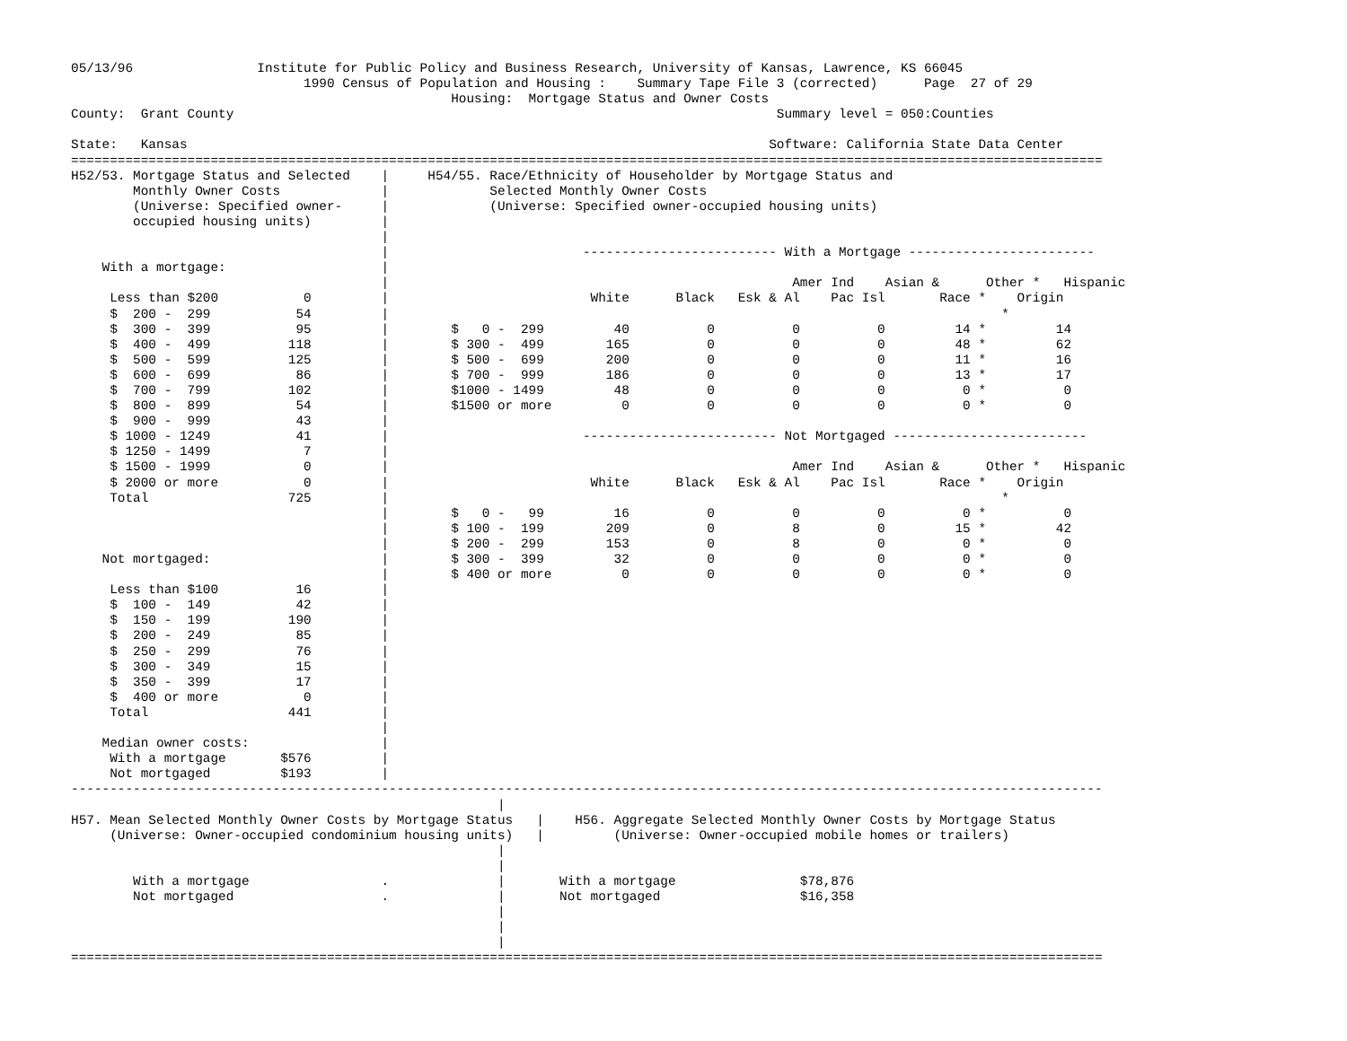05/13/96                Institute for Public Policy and Business Research, University of Kansas, Lawrence, KS 66045
                              1990 Census of Population and Housing :    Summary Tape File 3 (corrected)      Page  27 of 29
                                                 Housing:  Mortgage Status and Owner Costs
County:  Grant County                                                                      Summary level = 050:Counties

State:   Kansas                                                                           Software: California State Data Center
=====================================================================================================================================
H52/53. Mortgage Status and Selected    |     H54/55. Race/Ethnicity of Householder by Mortgage Status and
        Monthly Owner Costs             |             Selected Monthly Owner Costs
        (Universe: Specified owner-     |             (Universe: Specified owner-occupied housing units)
        occupied housing units)         |
                                        |
                                        |                         ------------------------- With a Mortgage ------------------------
    With a mortgage:                    |
                                        |                                                    Amer Ind    Asian &      Other *   Hispanic
     Less than $200           0         |                          White      Black   Esk & Al    Pac Isl       Race *    Origin
     $  200 -  299           54         |                                                                               *
     $  300 -  399           95         |        $   0 -  299         40          0          0          0         14 *         14
     $  400 -  499          118         |        $ 300 -  499        165          0          0          0         48 *         62
     $  500 -  599          125         |        $ 500 -  699        200          0          0          0         11 *         16
     $  600 -  699           86         |        $ 700 -  999        186          0          0          0         13 *         17
     $  700 -  799          102         |        $1000 - 1499         48          0          0          0          0 *          0
     $  800 -  899           54         |        $1500 or more         0          0          0          0          0 *          0
     $  900 -  999           43         |
     $ 1000 - 1249           41         |                         ------------------------- Not Mortgaged -------------------------
     $ 1250 - 1499            7         |
     $ 1500 - 1999            0         |                                                    Amer Ind    Asian &      Other *   Hispanic
     $ 2000 or more           0         |                          White      Black   Esk & Al    Pac Isl       Race *    Origin
     Total                  725         |                                                                               *
                                        |        $   0 -   99         16          0          0          0          0 *          0
                                        |        $ 100 -  199        209          0          8          0         15 *         42
                                        |        $ 200 -  299        153          0          8          0          0 *          0
    Not mortgaged:                      |        $ 300 -  399         32          0          0          0          0 *          0
                                        |        $ 400 or more         0          0          0          0          0 *          0
     Less than $100          16         |
     $  100 -  149           42         |
     $  150 -  199          190         |
     $  200 -  249           85         |
     $  250 -  299           76         |
     $  300 -  349           15         |
     $  350 -  399           17         |
     $  400 or more           0         |
     Total                  441         |
                                        |
    Median owner costs:                 |
     With a mortgage       $576         |
     Not mortgaged         $193         |
-------------------------------------------------------------------------------------------------------------------------------------
                                                       |
H57. Mean Selected Monthly Owner Costs by Mortgage Status   |    H56. Aggregate Selected Monthly Owner Costs by Mortgage Status
     (Universe: Owner-occupied condominium housing units)   |         (Universe: Owner-occupied mobile homes or trailers)
                                                       |
                                                       |
        With a mortgage                 .              |       With a mortgage                $78,876
        Not mortgaged                   .              |       Not mortgaged                  $16,358
                                                       |
                                                       |
                                                       |
=====================================================================================================================================